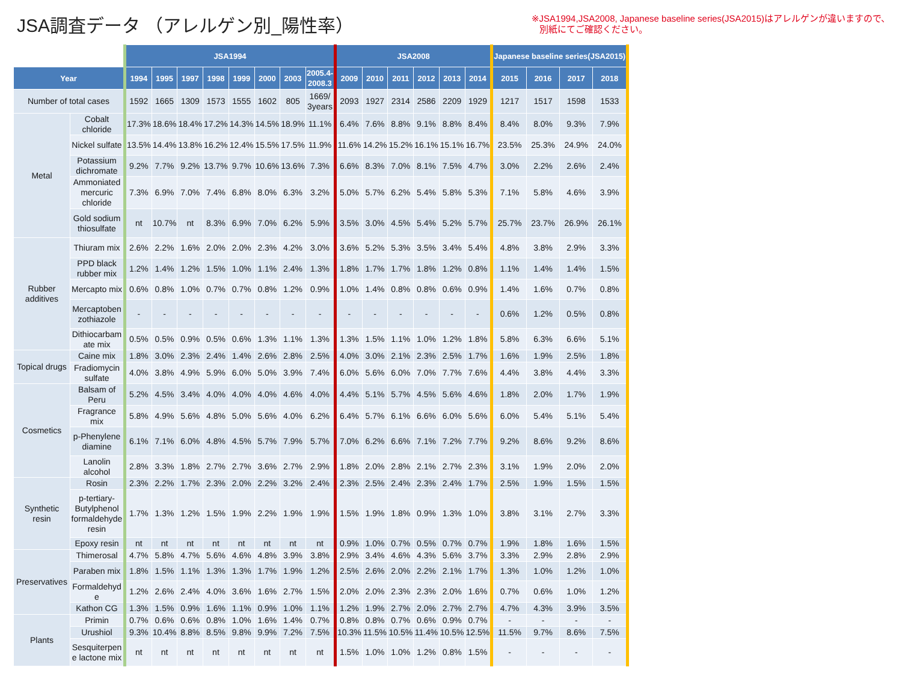JSA調査データ （アレルゲン別_陽性率）
※JSA1994,JSA2008, Japanese baseline series(JSA2015)はアレルゲンが違いますので、
別紙にてご確認ください。
| | | JSA1994 | | | | | | | | JSA2008 | | | | | | Japanese baseline series(JSA2015) | | | |
| Year | | 1994 | 1995 | 1997 | 1998 | 1999 | 2000 | 2003 | 2005.4- 2008.3 | 2009 | 2010 | 2011 | 2012 | 2013 | 2014 | 2015 | 2016 | 2017 | 2018 |
| Number of total cases | | 1592 | 1665 | 1309 | 1573 | 1555 | 1602 | 805 | 1669/ 3years | 2093 | 1927 | 2314 | 2586 | 2209 | 1929 | 1217 | 1517 | 1598 | 1533 |
| Metal | Cobalt chloride | 17.3% | 18.6% | 18.4% | 17.2% | 14.3% | 14.5% | 18.9% | 11.1% | 6.4% | 7.6% | 8.8% | 9.1% | 8.8% | 8.4% | 8.4% | 8.0% | 9.3% | 7.9% |
| | Nickel sulfate | 13.5% | 14.4% | 13.8% | 16.2% | 12.4% | 15.5% | 17.5% | 11.9% | 11.6% | 14.2% | 15.2% | 16.1% | 15.1% | 16.7% | 23.5% | 25.3% | 24.9% | 24.0% |
| | Potassium dichromate | 9.2% | 7.7% | 9.2% | 13.7% | 9.7% | 10.6% | 13.6% | 7.3% | 6.6% | 8.3% | 7.0% | 8.1% | 7.5% | 4.7% | 3.0% | 2.2% | 2.6% | 2.4% |
| | Ammoniated mercuric chloride | 7.3% | 6.9% | 7.0% | 7.4% | 6.8% | 8.0% | 6.3% | 3.2% | 5.0% | 5.7% | 6.2% | 5.4% | 5.8% | 5.3% | 7.1% | 5.8% | 4.6% | 3.9% |
| | Gold sodium thiosulfate | nt | 10.7% | nt | 8.3% | 6.9% | 7.0% | 6.2% | 5.9% | 3.5% | 3.0% | 4.5% | 5.4% | 5.2% | 5.7% | 25.7% | 23.7% | 26.9% | 26.1% |
| Rubber additives | Thiuram mix | 2.6% | 2.2% | 1.6% | 2.0% | 2.0% | 2.3% | 4.2% | 3.0% | 3.6% | 5.2% | 5.3% | 3.5% | 3.4% | 5.4% | 4.8% | 3.8% | 2.9% | 3.3% |
| | PPD black rubber mix | 1.2% | 1.4% | 1.2% | 1.5% | 1.0% | 1.1% | 2.4% | 1.3% | 1.8% | 1.7% | 1.7% | 1.8% | 1.2% | 0.8% | 1.1% | 1.4% | 1.4% | 1.5% |
| | Mercapto mix | 0.6% | 0.8% | 1.0% | 0.7% | 0.7% | 0.8% | 1.2% | 0.9% | 1.0% | 1.4% | 0.8% | 0.8% | 0.6% | 0.9% | 1.4% | 1.6% | 0.7% | 0.8% |
| | Mercaptoben zothiazole | - | - | - | - | - | - | - | - | - | - | - | - | - | - | 0.6% | 1.2% | 0.5% | 0.8% |
| | Dithiocarbam ate mix | 0.5% | 0.5% | 0.9% | 0.5% | 0.6% | 1.3% | 1.1% | 1.3% | 1.3% | 1.5% | 1.1% | 1.0% | 1.2% | 1.8% | 5.8% | 6.3% | 6.6% | 5.1% |
| Topical drugs | Caine mix | 1.8% | 3.0% | 2.3% | 2.4% | 1.4% | 2.6% | 2.8% | 2.5% | 4.0% | 3.0% | 2.1% | 2.3% | 2.5% | 1.7% | 1.6% | 1.9% | 2.5% | 1.8% |
| | Fradiomycin sulfate | 4.0% | 3.8% | 4.9% | 5.9% | 6.0% | 5.0% | 3.9% | 7.4% | 6.0% | 5.6% | 6.0% | 7.0% | 7.7% | 7.6% | 4.4% | 3.8% | 4.4% | 3.3% |
| Cosmetics | Balsam of Peru | 5.2% | 4.5% | 3.4% | 4.0% | 4.0% | 4.0% | 4.6% | 4.0% | 4.4% | 5.1% | 5.7% | 4.5% | 5.6% | 4.6% | 1.8% | 2.0% | 1.7% | 1.9% |
| | Fragrance mix | 5.8% | 4.9% | 5.6% | 4.8% | 5.0% | 5.6% | 4.0% | 6.2% | 6.4% | 5.7% | 6.1% | 6.6% | 6.0% | 5.6% | 6.0% | 5.4% | 5.1% | 5.4% |
| | p-Phenylene diamine | 6.1% | 7.1% | 6.0% | 4.8% | 4.5% | 5.7% | 7.9% | 5.7% | 7.0% | 6.2% | 6.6% | 7.1% | 7.2% | 7.7% | 9.2% | 8.6% | 9.2% | 8.6% |
| | Lanolin alcohol | 2.8% | 3.3% | 1.8% | 2.7% | 2.7% | 3.6% | 2.7% | 2.9% | 1.8% | 2.0% | 2.8% | 2.1% | 2.7% | 2.3% | 3.1% | 1.9% | 2.0% | 2.0% |
| Synthetic resin | Rosin | 2.3% | 2.2% | 1.7% | 2.3% | 2.0% | 2.2% | 3.2% | 2.4% | 2.3% | 2.5% | 2.4% | 2.3% | 2.4% | 1.7% | 2.5% | 1.9% | 1.5% | 1.5% |
| | p-tertiary-Butylphenol formaldehyde resin | 1.7% | 1.3% | 1.2% | 1.5% | 1.9% | 2.2% | 1.9% | 1.9% | 1.5% | 1.9% | 1.8% | 0.9% | 1.3% | 1.0% | 3.8% | 3.1% | 2.7% | 3.3% |
| | Epoxy resin | nt | nt | nt | nt | nt | nt | nt | nt | 0.9% | 1.0% | 0.7% | 0.5% | 0.7% | 0.7% | 1.9% | 1.8% | 1.6% | 1.5% |
| Preservatives | Thimerosal | 4.7% | 5.8% | 4.7% | 5.6% | 4.6% | 4.8% | 3.9% | 3.8% | 2.9% | 3.4% | 4.6% | 4.3% | 5.6% | 3.7% | 3.3% | 2.9% | 2.8% | 2.9% |
| | Paraben mix | 1.8% | 1.5% | 1.1% | 1.3% | 1.3% | 1.7% | 1.9% | 1.2% | 2.5% | 2.6% | 2.0% | 2.2% | 2.1% | 1.7% | 1.3% | 1.0% | 1.2% | 1.0% |
| | Formaldehyd e | 1.2% | 2.6% | 2.4% | 4.0% | 3.6% | 1.6% | 2.7% | 1.5% | 2.0% | 2.0% | 2.3% | 2.3% | 2.0% | 1.6% | 0.7% | 0.6% | 1.0% | 1.2% |
| | Kathon CG | 1.3% | 1.5% | 0.9% | 1.6% | 1.1% | 0.9% | 1.0% | 1.1% | 1.2% | 1.9% | 2.7% | 2.0% | 2.7% | 2.7% | 4.7% | 4.3% | 3.9% | 3.5% |
| Plants | Primin | 0.7% | 0.6% | 0.6% | 0.8% | 1.0% | 1.6% | 1.4% | 0.7% | 0.8% | 0.8% | 0.7% | 0.6% | 0.9% | 0.7% | - | - | - | - |
| | Urushiol | 9.3% | 10.4% | 8.8% | 8.5% | 9.8% | 9.9% | 7.2% | 7.5% | 10.3% | 11.5% | 10.5% | 11.4% | 10.5% | 12.5% | 11.5% | 9.7% | 8.6% | 7.5% |
| | Sesquiterpen e lactone mix | nt | nt | nt | nt | nt | nt | nt | nt | 1.5% | 1.0% | 1.0% | 1.2% | 0.8% | 1.5% | - | - | - | - |